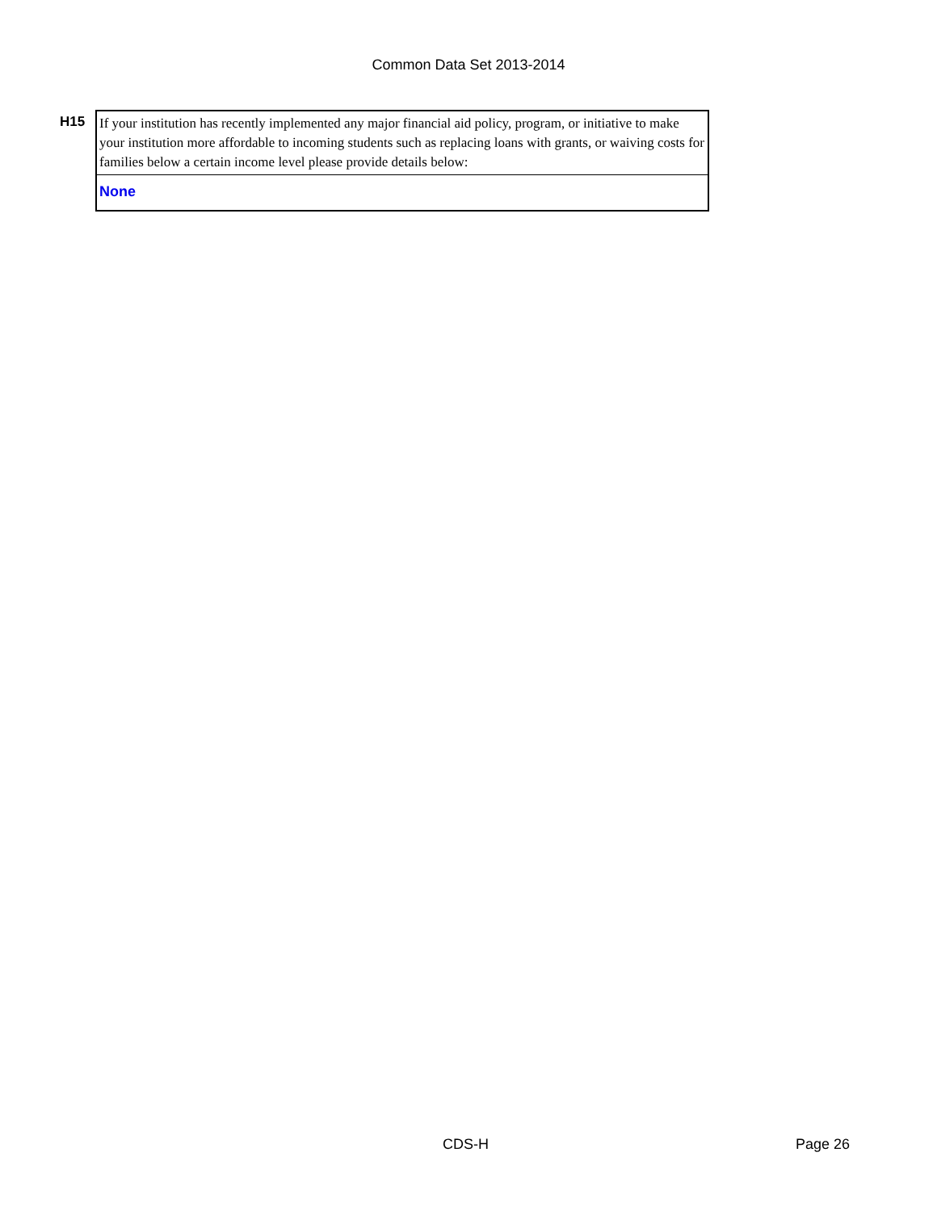Common Data Set 2013-2014
| H15 | If your institution has recently implemented any major financial aid policy, program, or initiative to make your institution more affordable to incoming students such as replacing loans with grants, or waiving costs for families below a certain income level please provide details below: |
| | None |
CDS-H Page 26